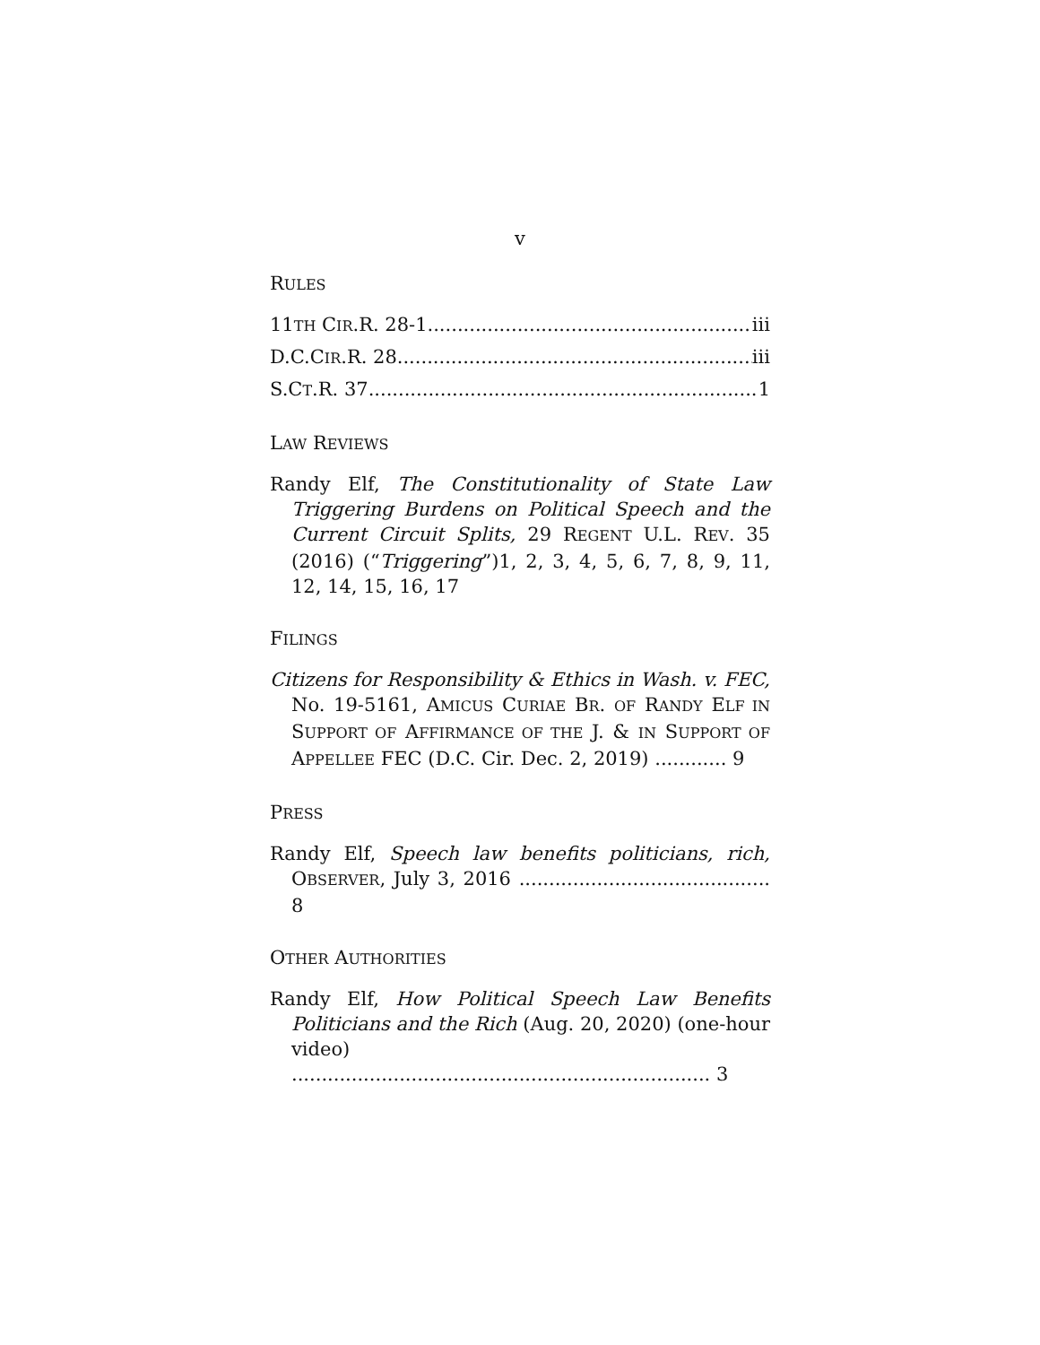v
RULES
11TH CIR.R. 28-1 iii
D.C.CIR.R. 28 iii
S.CT.R. 37 1
LAW REVIEWS
Randy Elf, The Constitutionality of State Law Triggering Burdens on Political Speech and the Current Circuit Splits, 29 REGENT U.L. REV. 35 (2016) (“Triggering”)1, 2, 3, 4, 5, 6, 7, 8, 9, 11, 12, 14, 15, 16, 17
FILINGS
Citizens for Responsibility & Ethics in Wash. v. FEC, No. 19-5161, AMICUS CURIAE BR. OF RANDY ELF IN SUPPORT OF AFFIRMANCE OF THE J. & IN SUPPORT OF APPELLEE FEC (D.C. Cir. Dec. 2, 2019) ............ 9
PRESS
Randy Elf, Speech law benefits politicians, rich, OBSERVER, July 3, 2016 .......................................... 8
OTHER AUTHORITIES
Randy Elf, How Political Speech Law Benefits Politicians and the Rich (Aug. 20, 2020) (one-hour video) ...................................................................... 3